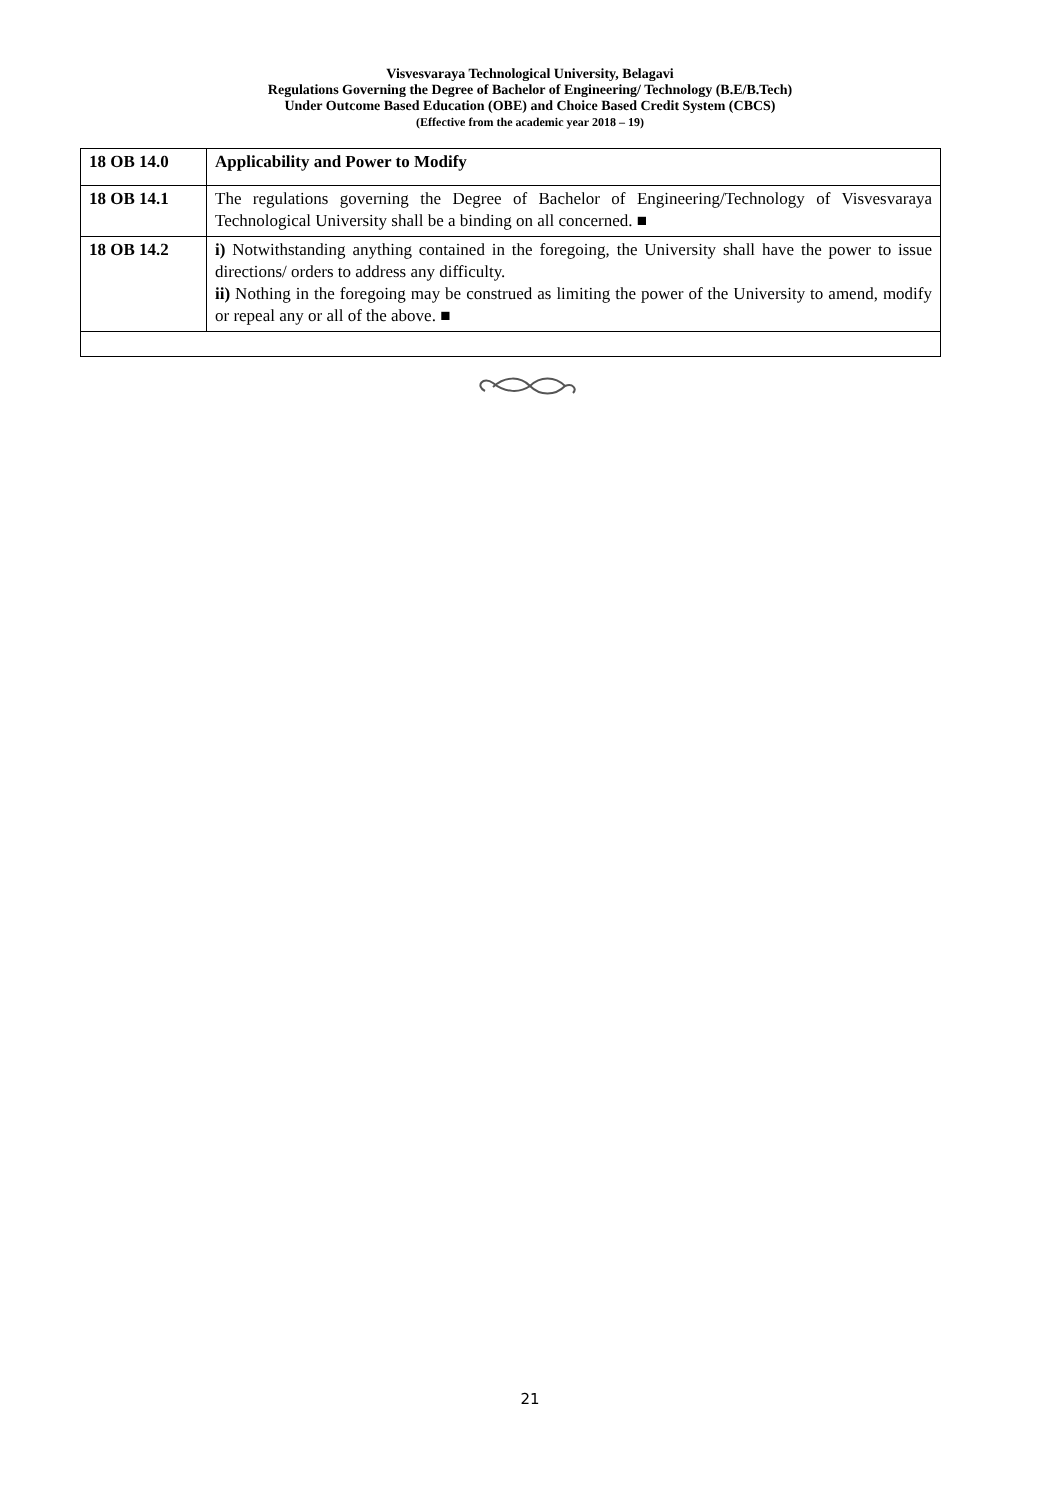Visvesvaraya Technological University, Belagavi
Regulations Governing the Degree of Bachelor of Engineering/ Technology (B.E/B.Tech)
Under Outcome Based Education (OBE) and Choice Based Credit System (CBCS)
(Effective from the academic year 2018 – 19)
| 18 OB 14.0 | Applicability and Power to Modify |
| 18 OB 14.1 | The regulations governing the Degree of Bachelor of Engineering/Technology of Visvesvaraya Technological University shall be a binding on all concerned. ■ |
| 18 OB 14.2 | i) Notwithstanding anything contained in the foregoing, the University shall have the power to issue directions/ orders to address any difficulty. ii) Nothing in the foregoing may be construed as limiting the power of the University to amend, modify or repeal any or all of the above. ■ |
21